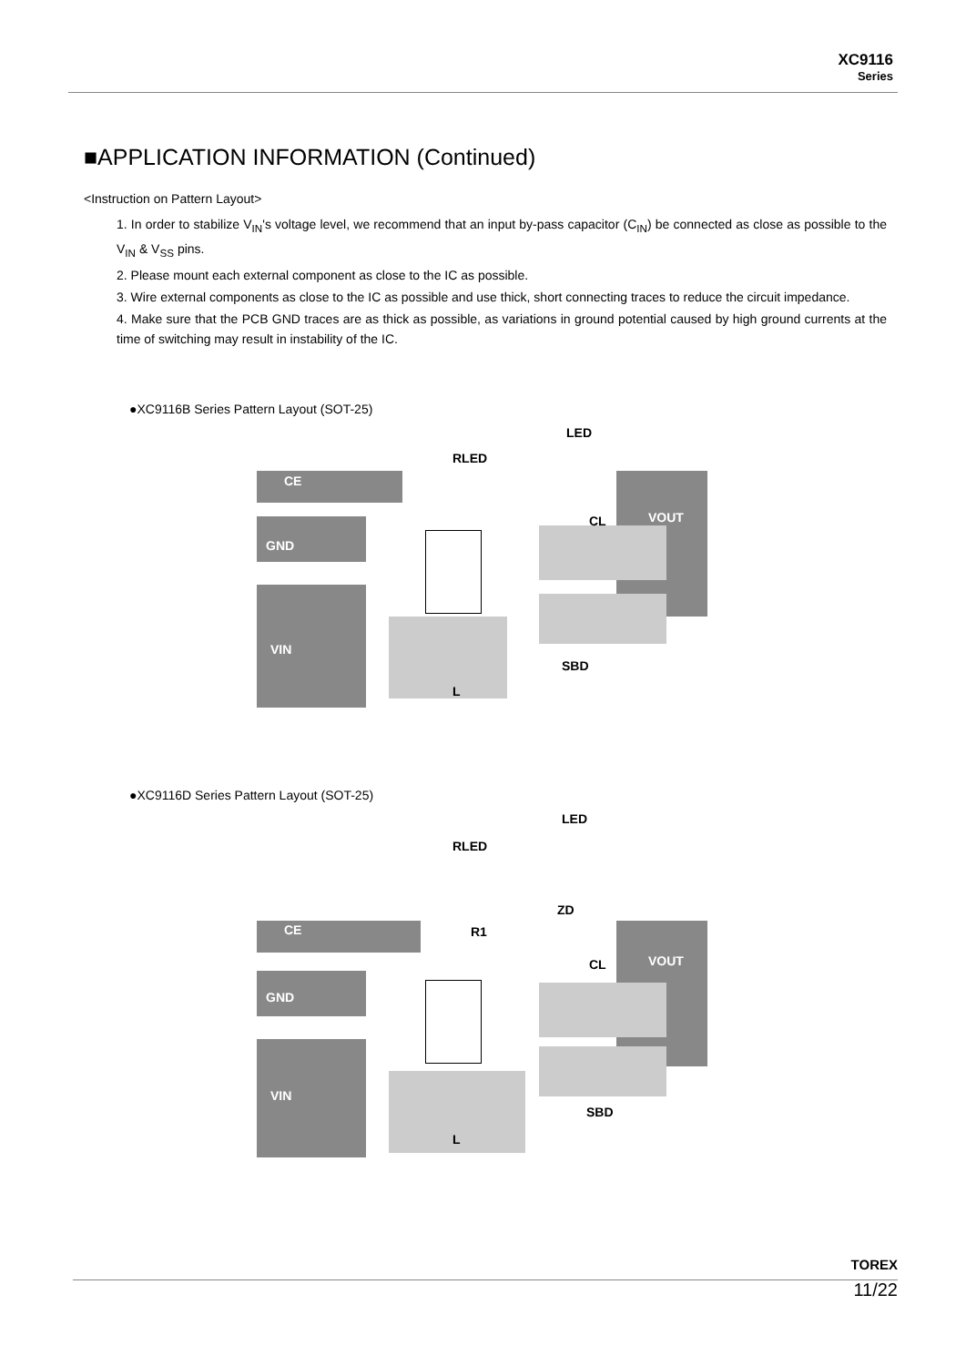XC9116
Series
■APPLICATION INFORMATION (Continued)
<Instruction on Pattern Layout>
1. In order to stabilize V<sub>IN</sub>'s voltage level, we recommend that an input by-pass capacitor (C<sub>IN</sub>) be connected as close as possible to the V<sub>IN</sub> & V<sub>SS</sub> pins.
2. Please mount each external component as close to the IC as possible.
3. Wire external components as close to the IC as possible and use thick, short connecting traces to reduce the circuit impedance.
4. Make sure that the PCB GND traces are as thick as possible, as variations in ground potential caused by high ground currents at the time of switching may result in instability of the IC.
●XC9116B Series Pattern Layout (SOT-25)
LED
RLED
CE
VOUT CL
GND
VIN
SBD
L
●XC9116D Series Pattern Layout (SOT-25)
LED
RLED
ZD
CE R1
VOUT CL
GND
VIN
SBD
L
TOREX
11/22